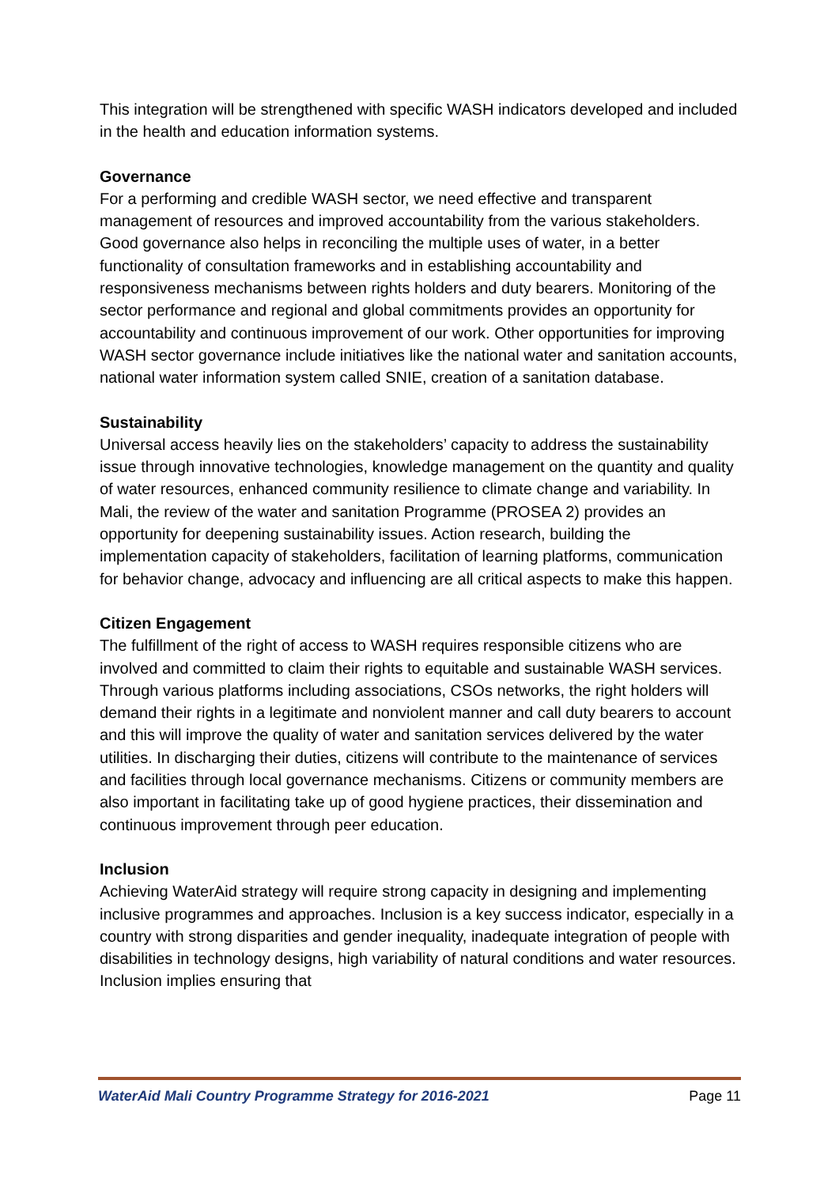This integration will be strengthened with specific WASH indicators developed and included in the health and education information systems.
Governance
For a performing and credible WASH sector, we need effective and transparent management of resources and improved accountability from the various stakeholders. Good governance also helps in reconciling the multiple uses of water, in a better functionality of consultation frameworks and in establishing accountability and responsiveness mechanisms between rights holders and duty bearers. Monitoring of the sector performance and regional and global commitments provides an opportunity for accountability and continuous improvement of our work. Other opportunities for improving WASH sector governance include initiatives like the national water and sanitation accounts, national water information system called SNIE, creation of a sanitation database.
Sustainability
Universal access heavily lies on the stakeholders’ capacity to address the sustainability issue through innovative technologies, knowledge management on the quantity and quality of water resources, enhanced community resilience to climate change and variability. In Mali, the review of the water and sanitation Programme (PROSEA 2) provides an opportunity for deepening sustainability issues. Action research, building the implementation capacity of stakeholders, facilitation of learning platforms, communication for behavior change, advocacy and influencing are all critical aspects to make this happen.
Citizen Engagement
The fulfillment of the right of access to WASH requires responsible citizens who are involved and committed to claim their rights to equitable and sustainable WASH services. Through various platforms including associations, CSOs networks, the right holders will demand their rights in a legitimate and nonviolent manner and call duty bearers to account and this will improve the quality of water and sanitation services delivered by the water utilities. In discharging their duties, citizens will contribute to the maintenance of services and facilities through local governance mechanisms. Citizens or community members are also important in facilitating take up of good hygiene practices, their dissemination and continuous improvement through peer education.
Inclusion
Achieving WaterAid strategy will require strong capacity in designing and implementing inclusive programmes and approaches. Inclusion is a key success indicator, especially in a country with strong disparities and gender inequality, inadequate integration of people with disabilities in technology designs, high variability of natural conditions and water resources. Inclusion implies ensuring that
WaterAid Mali Country Programme Strategy for 2016-2021 Page 11